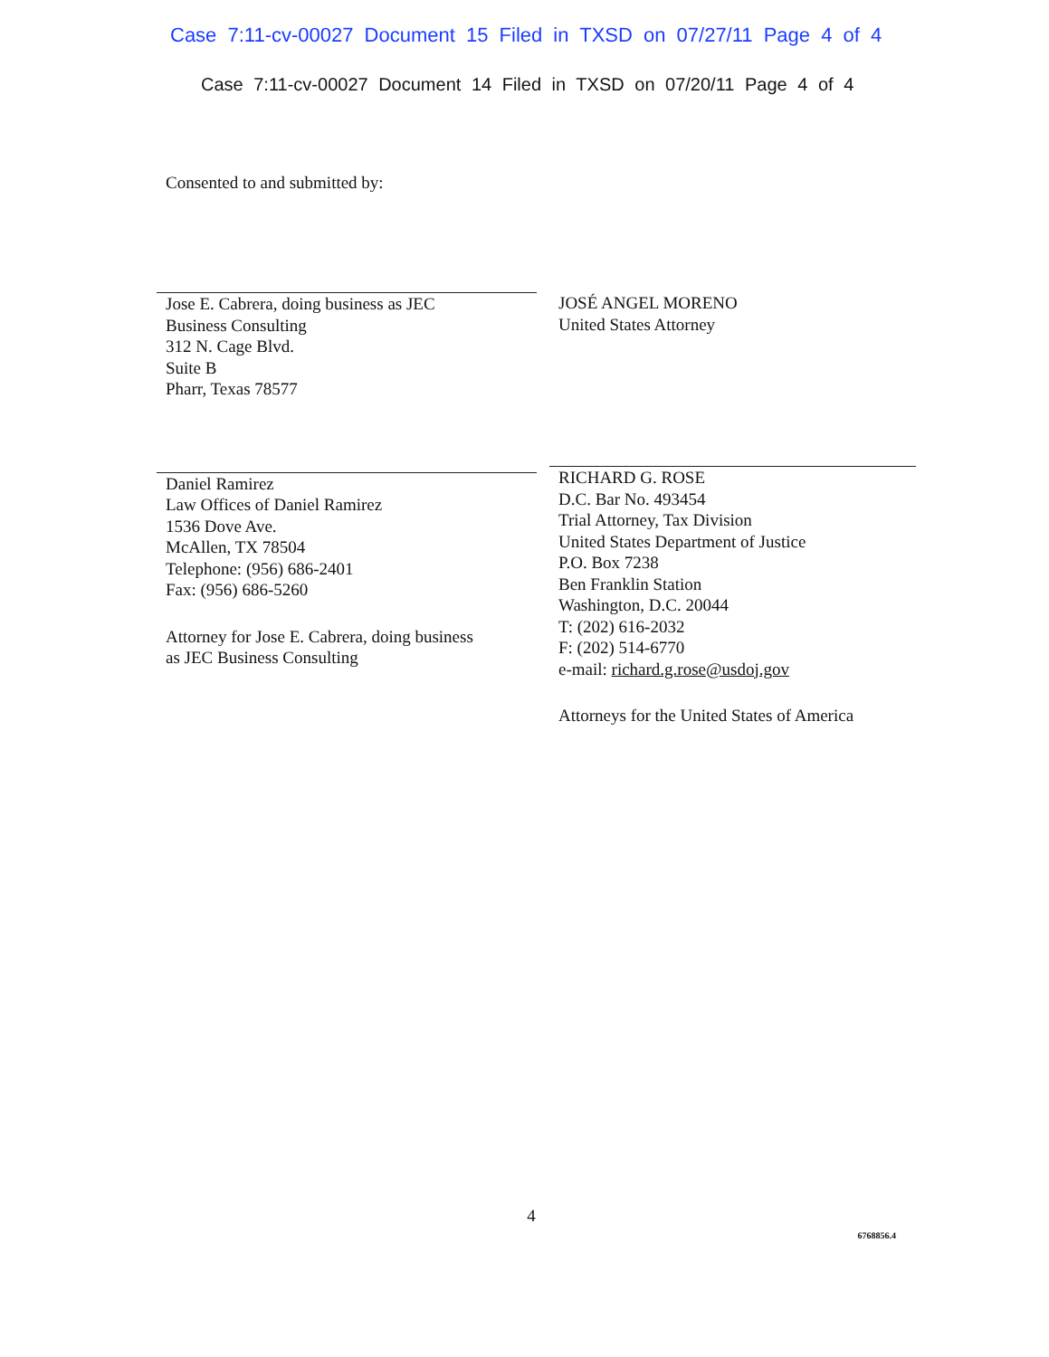Case 7:11-cv-00027 Document 15 Filed in TXSD on 07/27/11 Page 4 of 4
Case 7:11-cv-00027 Document 14 Filed in TXSD on 07/20/11 Page 4 of 4
Consented to and submitted by:
Jose E. Cabrera, doing business as JEC
Business Consulting
312 N. Cage Blvd.
Suite B
Pharr, Texas 78577
Daniel Ramirez
Law Offices of Daniel Ramirez
1536 Dove Ave.
McAllen, TX 78504
Telephone: (956) 686-2401
Fax: (956) 686-5260
Attorney for Jose E. Cabrera, doing business
as JEC Business Consulting
JOSÉ ANGEL MORENO
United States Attorney
RICHARD G. ROSE
D.C. Bar No. 493454
Trial Attorney, Tax Division
United States Department of Justice
P.O. Box 7238
Ben Franklin Station
Washington, D.C. 20044
T: (202) 616-2032
F: (202) 514-6770
e-mail: richard.g.rose@usdoj.gov
Attorneys for the United States of America
4
6768856.4